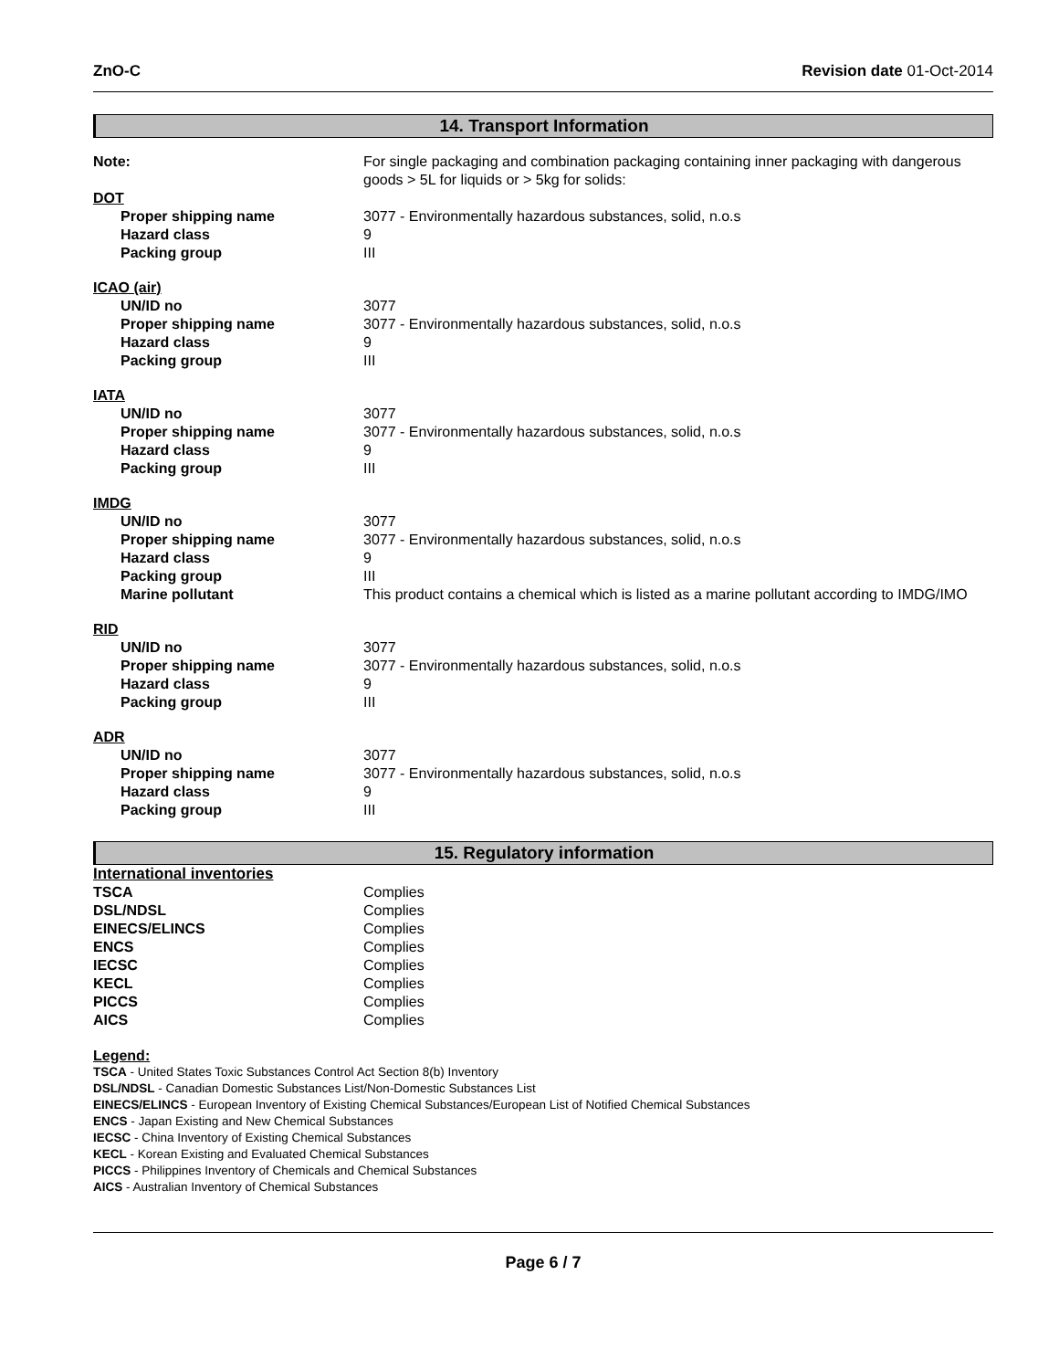ZnO-C Revision date 01-Oct-2014
14. Transport Information
| Note: | For single packaging and combination packaging containing inner packaging with dangerous goods > 5L for liquids or > 5kg for solids: |
| DOT | |
| Proper shipping name | 3077 - Environmentally hazardous substances, solid, n.o.s |
| Hazard class | 9 |
| Packing group | III |
| ICAO (air) | |
| UN/ID no | 3077 |
| Proper shipping name | 3077 - Environmentally hazardous substances, solid, n.o.s |
| Hazard class | 9 |
| Packing group | III |
| IATA | |
| UN/ID no | 3077 |
| Proper shipping name | 3077 - Environmentally hazardous substances, solid, n.o.s |
| Hazard class | 9 |
| Packing group | III |
| IMDG | |
| UN/ID no | 3077 |
| Proper shipping name | 3077 - Environmentally hazardous substances, solid, n.o.s |
| Hazard class | 9 |
| Packing group | III |
| Marine pollutant | This product contains a chemical which is listed as a marine pollutant according to IMDG/IMO |
| RID | |
| UN/ID no | 3077 |
| Proper shipping name | 3077 - Environmentally hazardous substances, solid, n.o.s |
| Hazard class | 9 |
| Packing group | III |
| ADR | |
| UN/ID no | 3077 |
| Proper shipping name | 3077 - Environmentally hazardous substances, solid, n.o.s |
| Hazard class | 9 |
| Packing group | III |
15. Regulatory information
| International inventories | |
| TSCA | Complies |
| DSL/NDSL | Complies |
| EINECS/ELINCS | Complies |
| ENCS | Complies |
| IECSC | Complies |
| KECL | Complies |
| PICCS | Complies |
| AICS | Complies |
Legend:
TSCA - United States Toxic Substances Control Act Section 8(b) Inventory
DSL/NDSL - Canadian Domestic Substances List/Non-Domestic Substances List
EINECS/ELINCS - European Inventory of Existing Chemical Substances/European List of Notified Chemical Substances
ENCS - Japan Existing and New Chemical Substances
IECSC - China Inventory of Existing Chemical Substances
KECL - Korean Existing and Evaluated Chemical Substances
PICCS - Philippines Inventory of Chemicals and Chemical Substances
AICS - Australian Inventory of Chemical Substances
Page 6 / 7